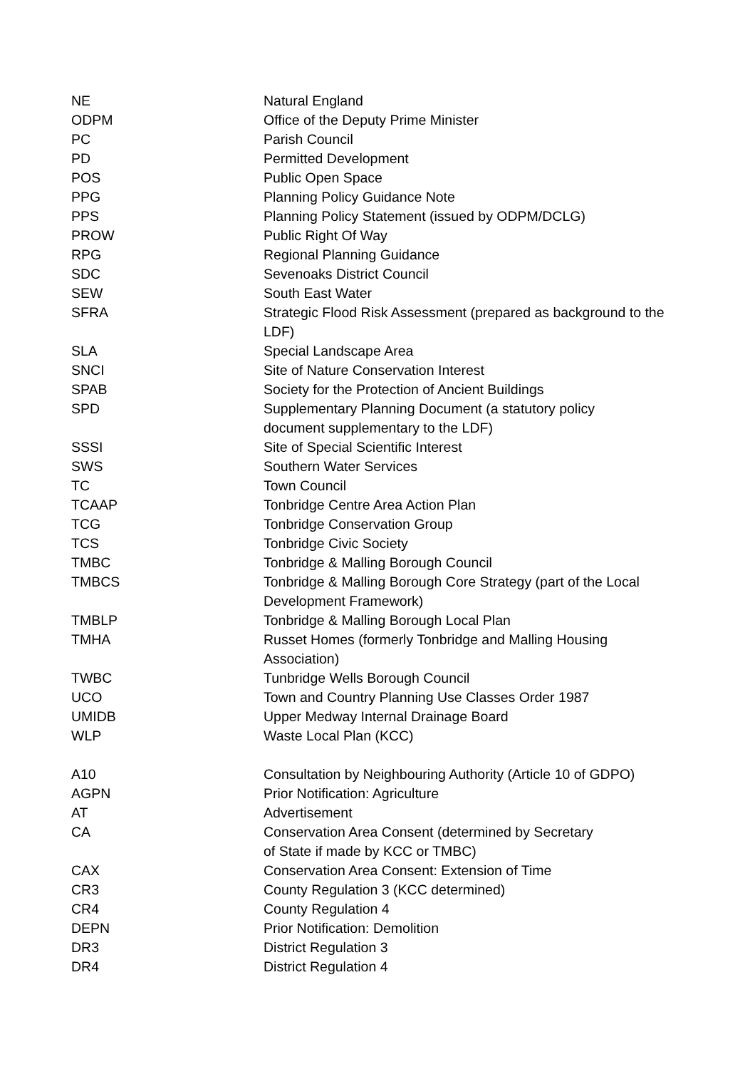| NE | Natural England |
| ODPM | Office of the Deputy Prime Minister |
| PC | Parish Council |
| PD | Permitted Development |
| POS | Public Open Space |
| PPG | Planning Policy Guidance Note |
| PPS | Planning Policy Statement (issued by ODPM/DCLG) |
| PROW | Public Right Of Way |
| RPG | Regional Planning Guidance |
| SDC | Sevenoaks District Council |
| SEW | South East Water |
| SFRA | Strategic Flood Risk Assessment (prepared as background to the LDF) |
| SLA | Special Landscape Area |
| SNCI | Site of Nature Conservation Interest |
| SPAB | Society for the Protection of Ancient Buildings |
| SPD | Supplementary Planning Document (a statutory policy document supplementary to the LDF) |
| SSSI | Site of Special Scientific Interest |
| SWS | Southern Water Services |
| TC | Town Council |
| TCAAP | Tonbridge Centre Area Action Plan |
| TCG | Tonbridge Conservation Group |
| TCS | Tonbridge Civic Society |
| TMBC | Tonbridge & Malling Borough Council |
| TMBCS | Tonbridge & Malling Borough Core Strategy (part of the Local Development Framework) |
| TMBLP | Tonbridge & Malling Borough Local Plan |
| TMHA | Russet Homes (formerly Tonbridge and Malling Housing Association) |
| TWBC | Tunbridge Wells Borough Council |
| UCO | Town and Country Planning Use Classes Order 1987 |
| UMIDB | Upper Medway Internal Drainage Board |
| WLP | Waste Local Plan (KCC) |
| A10 | Consultation by Neighbouring Authority (Article 10 of GDPO) |
| AGPN | Prior Notification: Agriculture |
| AT | Advertisement |
| CA | Conservation Area Consent (determined by Secretary of State if made by KCC or TMBC) |
| CAX | Conservation Area Consent: Extension of Time |
| CR3 | County Regulation 3 (KCC determined) |
| CR4 | County Regulation 4 |
| DEPN | Prior Notification: Demolition |
| DR3 | District Regulation 3 |
| DR4 | District Regulation 4 |